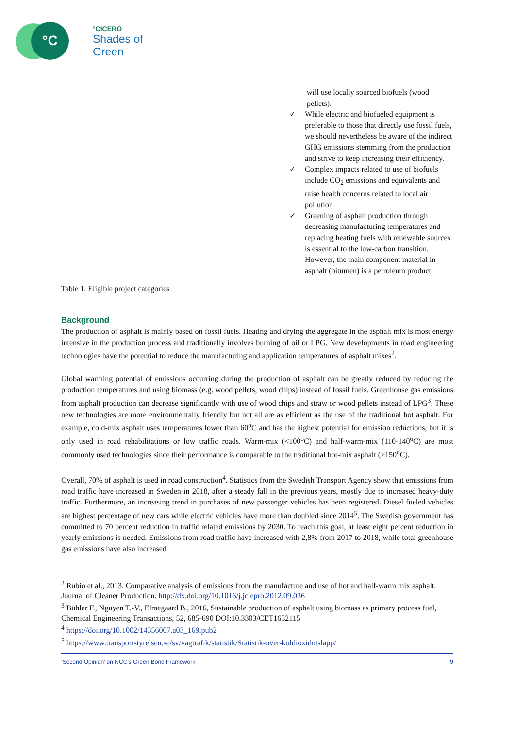°C
°CICERO
Shades of
Green
| | will use locally sourced biofuels (wood pellets). ✓ While electric and biofueled equipment is preferable to those that directly use fossil fuels, we should nevertheless be aware of the indirect GHG emissions stemming from the production and strive to keep increasing their efficiency. ✓ Complex impacts related to use of biofuels include CO<sub>2</sub> emissions and equivalents and raise health concerns related to local air pollution ✓ Greening of asphalt production through decreasing manufacturing temperatures and replacing heating fuels with renewable sources is essential to the low-carbon transition. However, the main component material in asphalt (bitumen) is a petroleum product |
Table 1. Eligible project categories
Background
The production of asphalt is mainly based on fossil fuels. Heating and drying the aggregate in the asphalt mix is most energy intensive in the production process and traditionally involves burning of oil or LPG. New developments in road engineering technologies have the potential to reduce the manufacturing and application temperatures of asphalt mixes<sup>2</sup>.
Global warming potential of emissions occurring during the production of asphalt can be greatly reduced by reducing the production temperatures and using biomass (e.g. wood pellets, wood chips) instead of fossil fuels. Greenhouse gas emissions from asphalt production can decrease significantly with use of wood chips and straw or wood pellets instead of LPG<sup>3</sup>. These new technologies are more environmentally friendly but not all are as efficient as the use of the traditional hot asphalt. For example, cold-mix asphalt uses temperatures lower than 60<sup>o</sup>C and has the highest potential for emission reductions, but it is only used in road rehabilitations or low traffic roads. Warm-mix (<100<sup>o</sup>C) and half-warm-mix (110-140<sup>o</sup>C) are most commonly used technologies since their performance is comparable to the traditional hot-mix asphalt (>150<sup>o</sup>C).
Overall, 70% of asphalt is used in road construction<sup>4</sup>. Statistics from the Swedish Transport Agency show that emissions from road traffic have increased in Sweden in 2018, after a steady fall in the previous years, mostly due to increased heavy-duty traffic. Furthermore, an increasing trend in purchases of new passenger vehicles has been registered. Diesel fueled vehicles are highest percentage of new cars while electric vehicles have more than doubled since 2014<sup>5</sup>. The Swedish government has committed to 70 percent reduction in traffic related emissions by 2030. To reach this goal, at least eight percent reduction in yearly emissions is needed. Emissions from road traffic have increased with 2,8% from 2017 to 2018, while total greenhouse gas emissions have also increased
<sup>2</sup> Rubio et al., 2013. Comparative analysis of emissions from the manufacture and use of hot and half-warm mix asphalt. Journal of Cleaner Production. http://dx.doi.org/10.1016/j.jclepro.2012.09.036
<sup>3</sup> Bühler F., Nguyen T.-V., Elmegaard B., 2016, Sustainable production of asphalt using biomass as primary process fuel, Chemical Engineering Transactions, 52, 685-690 DOI:10.3303/CET1652115
<sup>4</sup> https://doi.org/10.1002/14356007.a03_169.pub2
<sup>5</sup> https://www.transportstyrelsen.se/sv/vagtrafik/statistik/Statistik-over-koldioxidutslapp/
‘Second Opinion’ on NCC’s Green Bond Framework 9